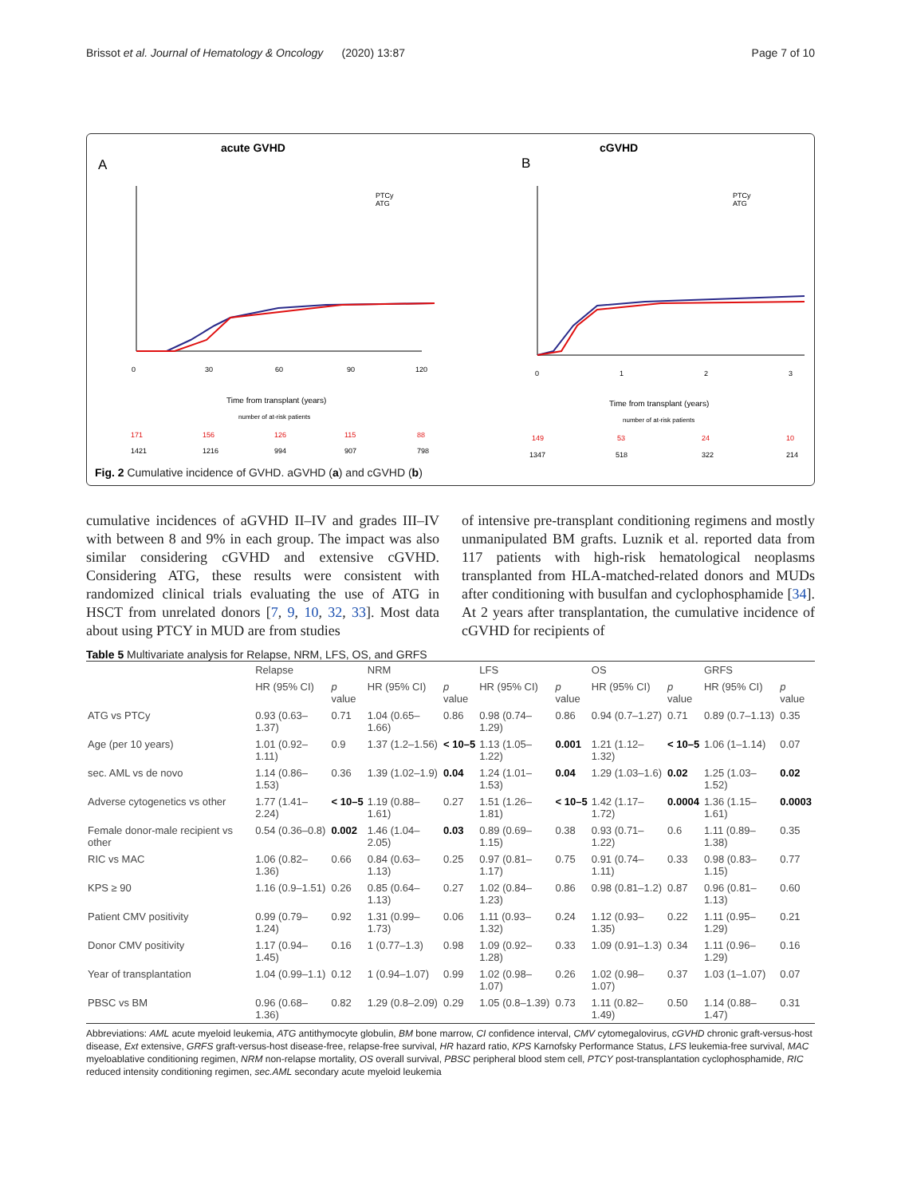Brissot et al. Journal of Hematology & Oncology (2020) 13:87 Page 7 of 10
acute GVHD
A
0
30
60
90
120
Time from transplant (years)
number of at-risk patients
171
156
126
115
88
1421
1216
994
907
798
PTCy
ATG
cGVHD
B
0
1
2
3
Time from transplant (years)
number of at-risk patients
149
53
24
10
1347
518
322
214
PTCy
ATG
Fig. 2 Cumulative incidence of GVHD. aGVHD (a) and cGVHD (b)
cumulative incidences of aGVHD II–IV and grades III–IV with between 8 and 9% in each group. The impact was also similar considering cGVHD and extensive cGVHD. Considering ATG, these results were consistent with randomized clinical trials evaluating the use of ATG in HSCT from unrelated donors [7, 9, 10, 32, 33]. Most data about using PTCY in MUD are from studies
of intensive pre-transplant conditioning regimens and mostly unmanipulated BM grafts. Luznik et al. reported data from 117 patients with high-risk hematological neoplasms transplanted from HLA-matched-related donors and MUDs after conditioning with busulfan and cyclophosphamide [34]. At 2 years after transplantation, the cumulative incidence of cGVHD for recipients of
Table 5 Multivariate analysis for Relapse, NRM, LFS, OS, and GRFS
| | Relapse | | NRM | | LFS | | OS | | GRFS | |
| --- | --- | --- | --- | --- | --- | --- | --- | --- | --- | --- |
| | HR (95% CI) | p value | HR (95% CI) | p value | HR (95% CI) | p value | HR (95% CI) | p value | HR (95% CI) | p value |
| ATG vs PTCy | 0.93 (0.63–1.37) | 0.71 | 1.04 (0.65–1.66) | 0.86 | 0.98 (0.74–1.29) | 0.86 | 0.94 (0.7–1.27) | 0.71 | 0.89 (0.7–1.13) | 0.35 |
| Age (per 10 years) | 1.01 (0.92–1.11) | 0.9 | 1.37 (1.2–1.56) | < 10–5 | 1.13 (1.05–1.22) | 0.001 | 1.21 (1.12–1.32) | < 10–5 | 1.06 (1–1.14) | 0.07 |
| sec. AML vs de novo | 1.14 (0.86–1.53) | 0.36 | 1.39 (1.02–1.9) | 0.04 | 1.24 (1.01–1.53) | 0.04 | 1.29 (1.03–1.6) | 0.02 | 1.25 (1.03–1.52) | 0.02 |
| Adverse cytogenetics vs other | 1.77 (1.41–2.24) | < 10–5 | 1.19 (0.88–1.61) | 0.27 | 1.51 (1.26–1.81) | < 10–5 | 1.42 (1.17–1.72) | 0.0004 | 1.36 (1.15–1.61) | 0.0003 |
| Female donor-male recipient vs other | 0.54 (0.36–0.8) | 0.002 | 1.46 (1.04–2.05) | 0.03 | 0.89 (0.69–1.15) | 0.38 | 0.93 (0.71–1.22) | 0.6 | 1.11 (0.89–1.38) | 0.35 |
| RIC vs MAC | 1.06 (0.82–1.36) | 0.66 | 0.84 (0.63–1.13) | 0.25 | 0.97 (0.81–1.17) | 0.75 | 0.91 (0.74–1.11) | 0.33 | 0.98 (0.83–1.15) | 0.77 |
| KPS ≥ 90 | 1.16 (0.9–1.51) | 0.26 | 0.85 (0.64–1.13) | 0.27 | 1.02 (0.84–1.23) | 0.86 | 0.98 (0.81–1.2) | 0.87 | 0.96 (0.81–1.13) | 0.60 |
| Patient CMV positivity | 0.99 (0.79–1.24) | 0.92 | 1.31 (0.99–1.73) | 0.06 | 1.11 (0.93–1.32) | 0.24 | 1.12 (0.93–1.35) | 0.22 | 1.11 (0.95–1.29) | 0.21 |
| Donor CMV positivity | 1.17 (0.94–1.45) | 0.16 | 1 (0.77–1.3) | 0.98 | 1.09 (0.92–1.28) | 0.33 | 1.09 (0.91–1.3) | 0.34 | 1.11 (0.96–1.29) | 0.16 |
| Year of transplantation | 1.04 (0.99–1.1) | 0.12 | 1 (0.94–1.07) | 0.99 | 1.02 (0.98–1.07) | 0.26 | 1.02 (0.98–1.07) | 0.37 | 1.03 (1–1.07) | 0.07 |
| PBSC vs BM | 0.96 (0.68–1.36) | 0.82 | 1.29 (0.8–2.09) | 0.29 | 1.05 (0.8–1.39) | 0.73 | 1.11 (0.82–1.49) | 0.50 | 1.14 (0.88–1.47) | 0.31 |
Abbreviations: AML acute myeloid leukemia, ATG antithymocyte globulin, BM bone marrow, CI confidence interval, CMV cytomegalovirus, cGVHD chronic graft-versus-host disease, Ext extensive, GRFS graft-versus-host disease-free, relapse-free survival, HR hazard ratio, KPS Karnofsky Performance Status, LFS leukemia-free survival, MAC myeloablative conditioning regimen, NRM non-relapse mortality, OS overall survival, PBSC peripheral blood stem cell, PTCY post-transplantation cyclophosphamide, RIC reduced intensity conditioning regimen, sec.AML secondary acute myeloid leukemia